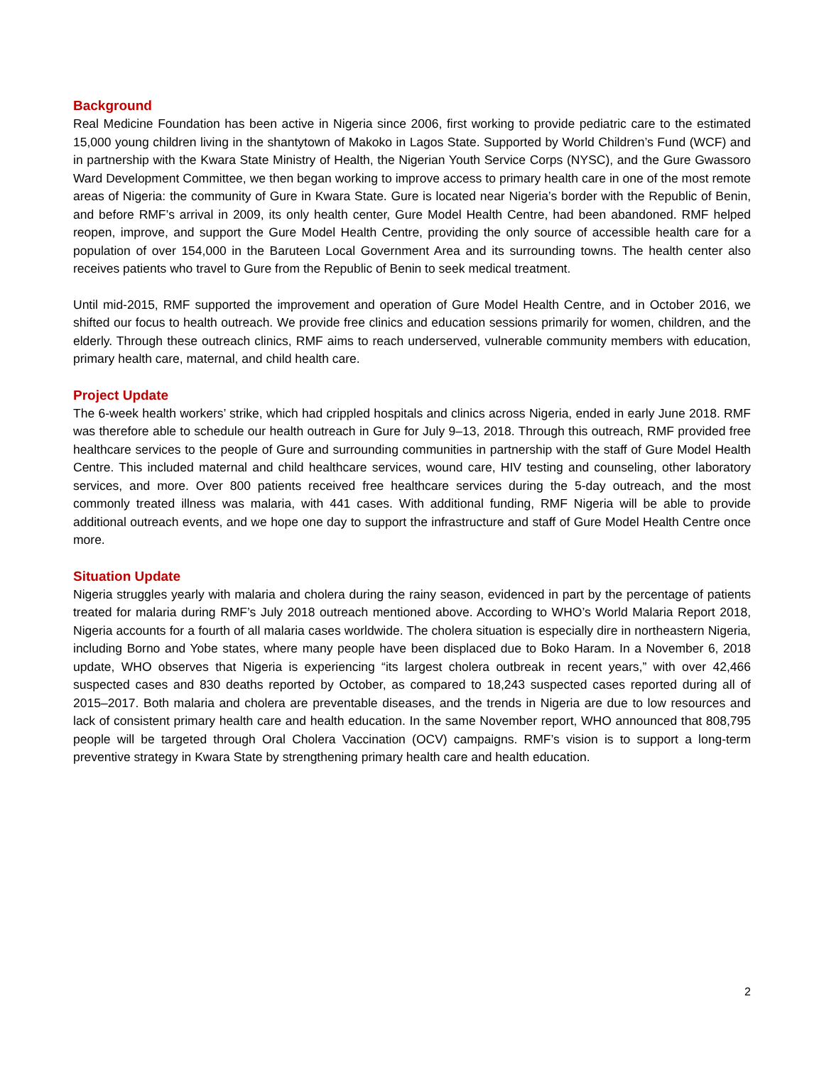Background
Real Medicine Foundation has been active in Nigeria since 2006, first working to provide pediatric care to the estimated 15,000 young children living in the shantytown of Makoko in Lagos State. Supported by World Children’s Fund (WCF) and in partnership with the Kwara State Ministry of Health, the Nigerian Youth Service Corps (NYSC), and the Gure Gwassoro Ward Development Committee, we then began working to improve access to primary health care in one of the most remote areas of Nigeria: the community of Gure in Kwara State. Gure is located near Nigeria’s border with the Republic of Benin, and before RMF’s arrival in 2009, its only health center, Gure Model Health Centre, had been abandoned. RMF helped reopen, improve, and support the Gure Model Health Centre, providing the only source of accessible health care for a population of over 154,000 in the Baruteen Local Government Area and its surrounding towns. The health center also receives patients who travel to Gure from the Republic of Benin to seek medical treatment.
Until mid-2015, RMF supported the improvement and operation of Gure Model Health Centre, and in October 2016, we shifted our focus to health outreach. We provide free clinics and education sessions primarily for women, children, and the elderly. Through these outreach clinics, RMF aims to reach underserved, vulnerable community members with education, primary health care, maternal, and child health care.
Project Update
The 6-week health workers’ strike, which had crippled hospitals and clinics across Nigeria, ended in early June 2018. RMF was therefore able to schedule our health outreach in Gure for July 9–13, 2018. Through this outreach, RMF provided free healthcare services to the people of Gure and surrounding communities in partnership with the staff of Gure Model Health Centre. This included maternal and child healthcare services, wound care, HIV testing and counseling, other laboratory services, and more. Over 800 patients received free healthcare services during the 5-day outreach, and the most commonly treated illness was malaria, with 441 cases. With additional funding, RMF Nigeria will be able to provide additional outreach events, and we hope one day to support the infrastructure and staff of Gure Model Health Centre once more.
Situation Update
Nigeria struggles yearly with malaria and cholera during the rainy season, evidenced in part by the percentage of patients treated for malaria during RMF’s July 2018 outreach mentioned above. According to WHO’s World Malaria Report 2018, Nigeria accounts for a fourth of all malaria cases worldwide. The cholera situation is especially dire in northeastern Nigeria, including Borno and Yobe states, where many people have been displaced due to Boko Haram. In a November 6, 2018 update, WHO observes that Nigeria is experiencing “its largest cholera outbreak in recent years,” with over 42,466 suspected cases and 830 deaths reported by October, as compared to 18,243 suspected cases reported during all of 2015–2017. Both malaria and cholera are preventable diseases, and the trends in Nigeria are due to low resources and lack of consistent primary health care and health education. In the same November report, WHO announced that 808,795 people will be targeted through Oral Cholera Vaccination (OCV) campaigns. RMF’s vision is to support a long-term preventive strategy in Kwara State by strengthening primary health care and health education.
2